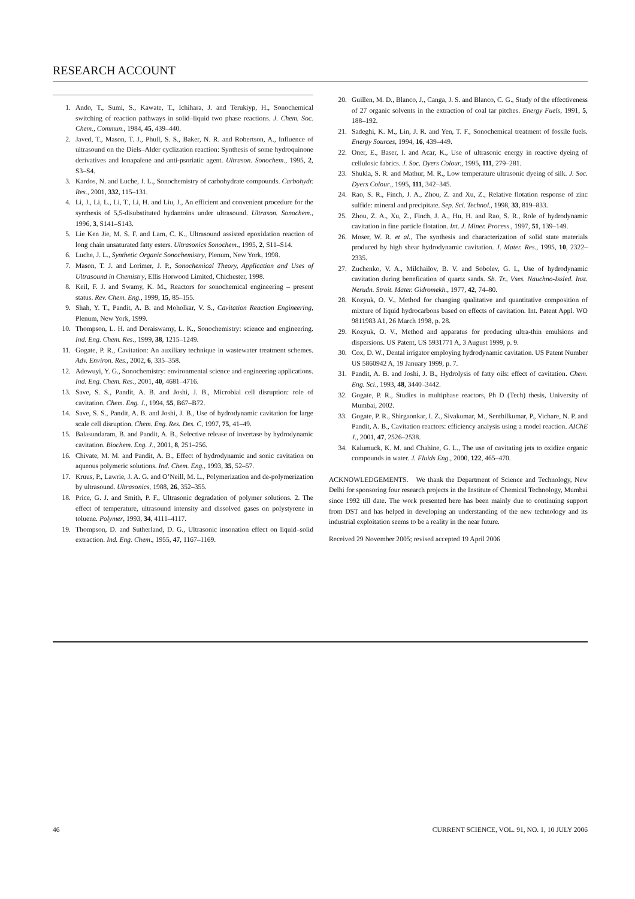RESEARCH ACCOUNT
1. Ando, T., Sumi, S., Kawate, T., Ichihara, J. and Terukiyp, H., Sonochemical switching of reaction pathways in solid–liquid two phase reactions. J. Chem. Soc. Chem., Commun., 1984, 45, 439–440.
2. Javed, T., Mason, T. J., Phull, S. S., Baker, N. R. and Robertson, A., Influence of ultrasound on the Diels–Alder cyclization reaction: Synthesis of some hydroquinone derivatives and lonapalene and anti-psoriatic agent. Ultrason. Sonochem., 1995, 2, S3–S4.
3. Kardos, N. and Luche, J. L., Sonochemistry of carbohydrate compounds. Carbohydr. Res., 2001, 332, 115–131.
4. Li, J., Li, L., Li, T., Li, H. and Liu, J., An efficient and convenient procedure for the synthesis of 5,5-disubstituted hydantoins under ultrasound. Ultrason. Sonochem., 1996, 3, S141–S143.
5. Lie Ken Jie, M. S. F. and Lam, C. K., Ultrasound assisted epoxidation reaction of long chain unsaturated fatty esters. Ultrasonics Sonochem., 1995, 2, S11–S14.
6. Luche, J. L., Synthetic Organic Sonochemistry, Plenum, New York, 1998.
7. Mason, T. J. and Lorimer, J. P., Sonochemical Theory, Application and Uses of Ultrasound in Chemistry, Ellis Horwood Limited, Chichester, 1998.
8. Keil, F. J. and Swamy, K. M., Reactors for sonochemical engineering – present status. Rev. Chem. Eng., 1999, 15, 85–155.
9. Shah, Y. T., Pandit, A. B. and Moholkar, V. S., Cavitation Reaction Engineering, Plenum, New York, 1999.
10. Thompson, L. H. and Doraiswamy, L. K., Sonochemistry: science and engineering. Ind. Eng. Chem. Res., 1999, 38, 1215–1249.
11. Gogate, P. R., Cavitation: An auxiliary technique in wastewater treatment schemes. Adv. Environ. Res., 2002, 6, 335–358.
12. Adewuyi, Y. G., Sonochemistry: environmental science and engineering applications. Ind. Eng. Chem. Res., 2001, 40, 4681–4716.
13. Save, S. S., Pandit, A. B. and Joshi, J. B., Microbial cell disruption: role of cavitation. Chem. Eng. J., 1994, 55, B67–B72.
14. Save, S. S., Pandit, A. B. and Joshi, J. B., Use of hydrodynamic cavitation for large scale cell disruption. Chem. Eng. Res. Des. C, 1997, 75, 41–49.
15. Balasundaram, B. and Pandit, A. B., Selective release of invertase by hydrodynamic cavitation. Biochem. Eng. J., 2001, 8, 251–256.
16. Chivate, M. M. and Pandit, A. B., Effect of hydrodynamic and sonic cavitation on aqueous polymeric solutions. Ind. Chem. Eng., 1993, 35, 52–57.
17. Kruus, P., Lawrie, J. A. G. and O’Neill, M. L., Polymerization and de-polymerization by ultrasound. Ultrasonics, 1988, 26, 352–355.
18. Price, G. J. and Smith, P. F., Ultrasonic degradation of polymer solutions. 2. The effect of temperature, ultrasound intensity and dissolved gases on polystyrene in toluene. Polymer, 1993, 34, 4111–4117.
19. Thompson, D. and Sutherland, D. G., Ultrasonic insonation effect on liquid–solid extraction. Ind. Eng. Chem., 1955, 47, 1167–1169.
20. Guillen, M. D., Blanco, J., Canga, J. S. and Blanco, C. G., Study of the effectiveness of 27 organic solvents in the extraction of coal tar pitches. Energy Fuels, 1991, 5, 188–192.
21. Sadeghi, K. M., Lin, J. R. and Yen, T. F., Sonochemical treatment of fossile fuels. Energy Sources, 1994, 16, 439–449.
22. Oner, E., Baser, I. and Acar, K., Use of ultrasonic energy in reactive dyeing of cellulosic fabrics. J. Soc. Dyers Colour., 1995, 111, 279–281.
23. Shukla, S. R. and Mathur, M. R., Low temperature ultrasonic dyeing of silk. J. Soc. Dyers Colour., 1995, 111, 342–345.
24. Rao, S. R., Finch, J. A., Zhou, Z. and Xu, Z., Relative flotation response of zinc sulfide: mineral and precipitate. Sep. Sci. Technol., 1998, 33, 819–833.
25. Zhou, Z. A., Xu, Z., Finch, J. A., Hu, H. and Rao, S. R., Role of hydrodynamic cavitation in fine particle flotation. Int. J. Miner. Process., 1997, 51, 139–149.
26. Moser, W. R. et al., The synthesis and characterization of solid state materials produced by high shear hydrodynamic cavitation. J. Mater. Res., 1995, 10, 2322–2335.
27. Zuchenko, V. A., Milchailov, B. V. and Sobolev, G. I., Use of hydrodynamic cavitation during benefication of quartz sands. Sb. Tr., Vses. Nauchno-Issled. Inst. Nerudn. Stroit. Mater. Gidromekh., 1977, 42, 74–80.
28. Kozyuk, O. V., Method for changing qualitative and quantitative composition of mixture of liquid hydrocarbons based on effects of cavitation. Int. Patent Appl. WO 9811983 A1, 26 March 1998, p. 28.
29. Kozyuk, O. V., Method and apparatus for producing ultra-thin emulsions and dispersions. US Patent, US 5931771 A, 3 August 1999, p. 9.
30. Cox, D. W., Dental irrigator employing hydrodynamic cavitation. US Patent Number US 5860942 A, 19 January 1999, p. 7.
31. Pandit, A. B. and Joshi, J. B., Hydrolysis of fatty oils: effect of cavitation. Chem. Eng. Sci., 1993, 48, 3440–3442.
32. Gogate, P. R., Studies in multiphase reactors, Ph D (Tech) thesis, University of Mumbai, 2002.
33. Gogate, P. R., Shirgaonkar, I. Z., Sivakumar, M., Senthilkumar, P., Vichare, N. P. and Pandit, A. B., Cavitation reactors: efficiency analysis using a model reaction. AIChE J., 2001, 47, 2526–2538.
34. Kalumuck, K. M. and Chahine, G. L., The use of cavitating jets to oxidize organic compounds in water. J. Fluids Eng., 2000, 122, 465–470.
ACKNOWLEDGEMENTS. We thank the Department of Science and Technology, New Delhi for sponsoring four research projects in the Institute of Chemical Technology, Mumbai since 1992 till date. The work presented here has been mainly due to continuing support from DST and has helped in developing an understanding of the new technology and its industrial exploitation seems to be a reality in the near future.
Received 29 November 2005; revised accepted 19 April 2006
46 CURRENT SCIENCE, VOL. 91, NO. 1, 10 JULY 2006